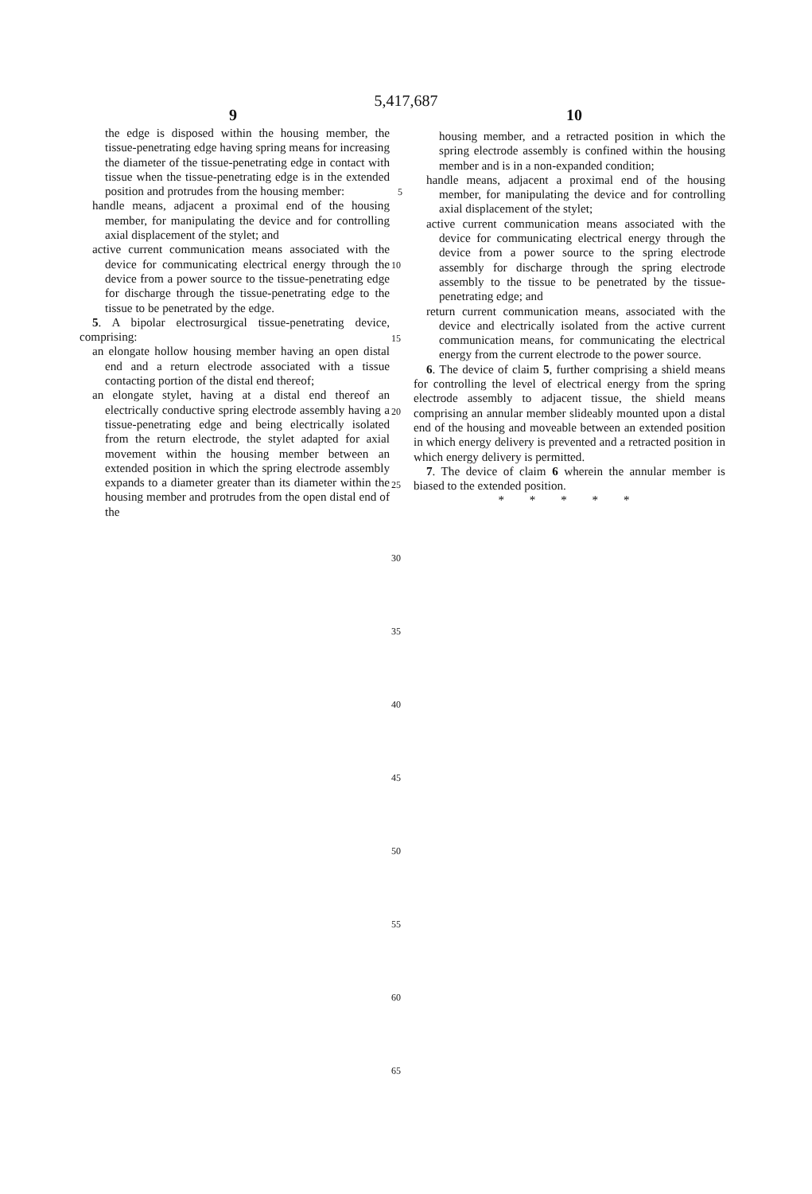5,417,687
9 10
the edge is disposed within the housing member, the tissue-penetrating edge having spring means for increasing the diameter of the tissue-penetrating edge in contact with tissue when the tissue-penetrating edge is in the extended position and protrudes from the housing member:
handle means, adjacent a proximal end of the housing member, for manipulating the device and for controlling axial displacement of the stylet; and
active current communication means associated with the device for communicating electrical energy through the device from a power source to the tissue-penetrating edge for discharge through the tissue-penetrating edge to the tissue to be penetrated by the edge.
5. A bipolar electrosurgical tissue-penetrating device, comprising:
an elongate hollow housing member having an open distal end and a return electrode associated with a tissue contacting portion of the distal end thereof;
an elongate stylet, having at a distal end thereof an electrically conductive spring electrode assembly having a tissue-penetrating edge and being electrically isolated from the return electrode, the stylet adapted for axial movement within the housing member between an extended position in which the spring electrode assembly expands to a diameter greater than its diameter within the housing member and protrudes from the open distal end of the
housing member, and a retracted position in which the spring electrode assembly is confined within the housing member and is in a non-expanded condition;
handle means, adjacent a proximal end of the housing member, for manipulating the device and for controlling axial displacement of the stylet;
active current communication means associated with the device for communicating electrical energy through the device from a power source to the spring electrode assembly for discharge through the spring electrode assembly to the tissue to be penetrated by the tissue-penetrating edge; and
return current communication means, associated with the device and electrically isolated from the active current communication means, for communicating the electrical energy from the current electrode to the power source.
6. The device of claim 5, further comprising a shield means for controlling the level of electrical energy from the spring electrode assembly to adjacent tissue, the shield means comprising an annular member slideably mounted upon a distal end of the housing and moveable between an extended position in which energy delivery is prevented and a retracted position in which energy delivery is permitted.
7. The device of claim 6 wherein the annular member is biased to the extended position.
* * * * *
5
10
15
20
25
30
35
40
45
50
55
60
65